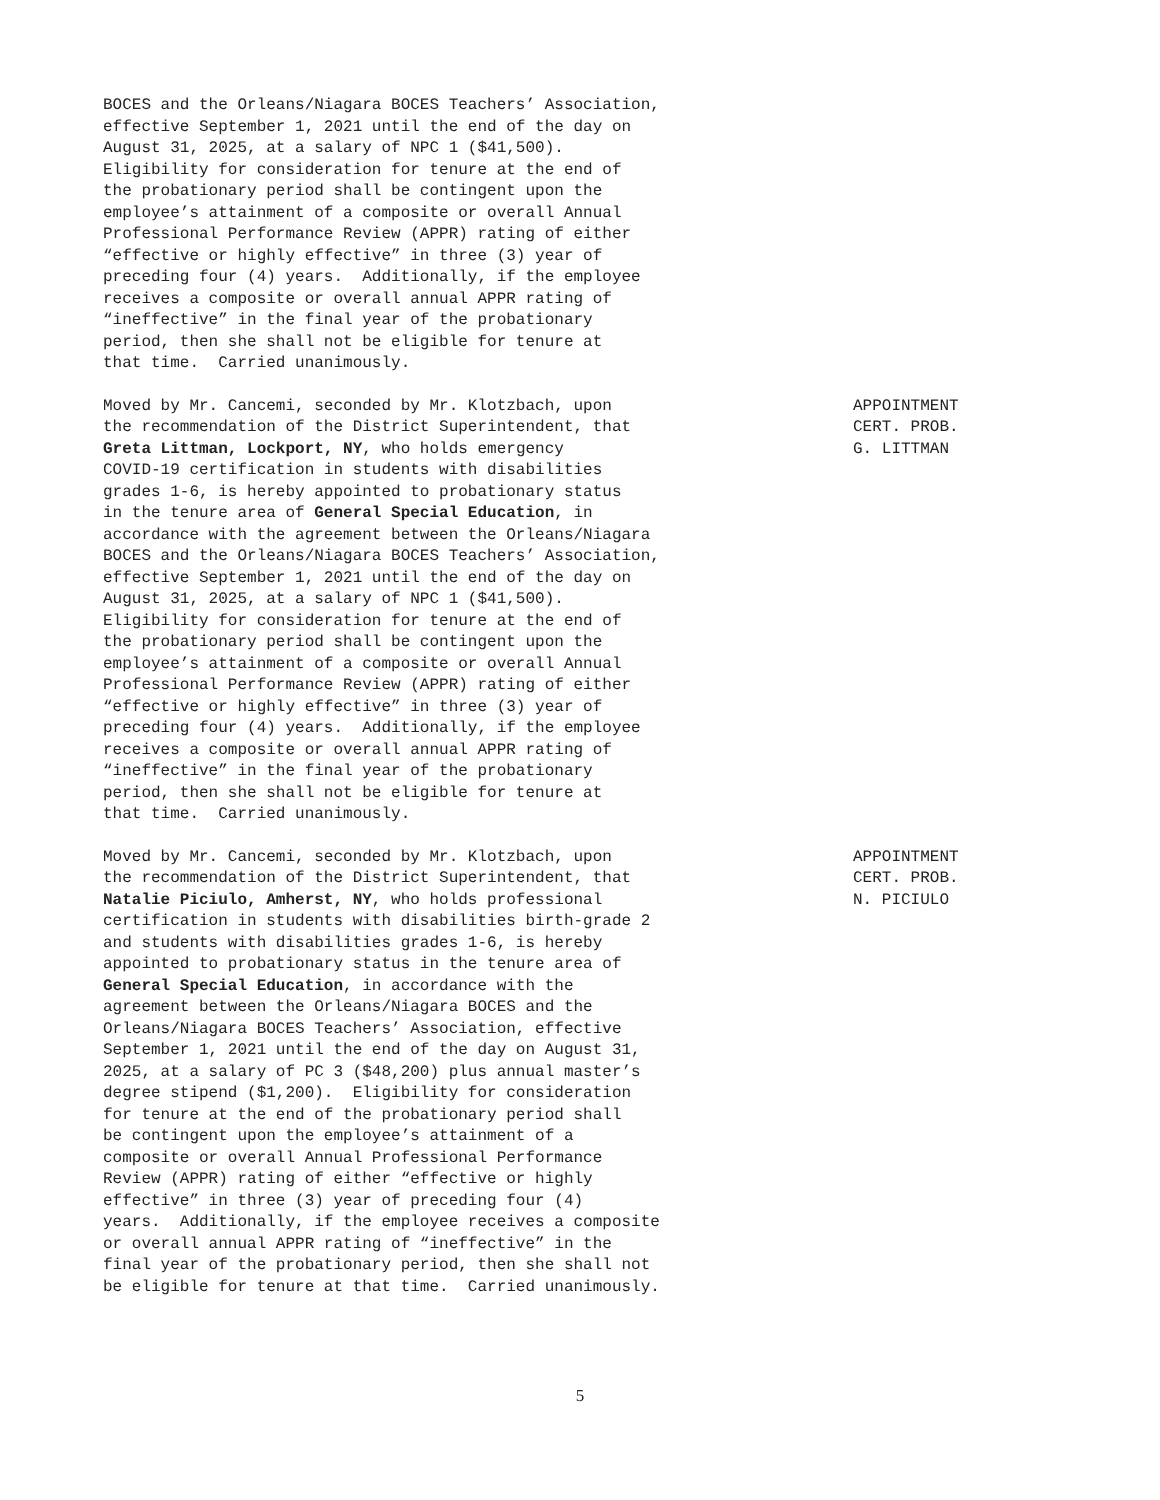BOCES and the Orleans/Niagara BOCES Teachers’ Association, effective September 1, 2021 until the end of the day on August 31, 2025, at a salary of NPC 1 ($41,500). Eligibility for consideration for tenure at the end of the probationary period shall be contingent upon the employee’s attainment of a composite or overall Annual Professional Performance Review (APPR) rating of either “effective or highly effective” in three (3) year of preceding four (4) years. Additionally, if the employee receives a composite or overall annual APPR rating of “ineffective” in the final year of the probationary period, then she shall not be eligible for tenure at that time. Carried unanimously.
Moved by Mr. Cancemi, seconded by Mr. Klotzbach, upon the recommendation of the District Superintendent, that Greta Littman, Lockport, NY, who holds emergency COVID-19 certification in students with disabilities grades 1-6, is hereby appointed to probationary status in the tenure area of General Special Education, in accordance with the agreement between the Orleans/Niagara BOCES and the Orleans/Niagara BOCES Teachers’ Association, effective September 1, 2021 until the end of the day on August 31, 2025, at a salary of NPC 1 ($41,500). Eligibility for consideration for tenure at the end of the probationary period shall be contingent upon the employee’s attainment of a composite or overall Annual Professional Performance Review (APPR) rating of either “effective or highly effective” in three (3) year of preceding four (4) years. Additionally, if the employee receives a composite or overall annual APPR rating of “ineffective” in the final year of the probationary period, then she shall not be eligible for tenure at that time. Carried unanimously.
APPOINTMENT CERT. PROB. G. LITTMAN
Moved by Mr. Cancemi, seconded by Mr. Klotzbach, upon the recommendation of the District Superintendent, that Natalie Piciulo, Amherst, NY, who holds professional certification in students with disabilities birth-grade 2 and students with disabilities grades 1-6, is hereby appointed to probationary status in the tenure area of General Special Education, in accordance with the agreement between the Orleans/Niagara BOCES and the Orleans/Niagara BOCES Teachers’ Association, effective September 1, 2021 until the end of the day on August 31, 2025, at a salary of PC 3 ($48,200) plus annual master’s degree stipend ($1,200). Eligibility for consideration for tenure at the end of the probationary period shall be contingent upon the employee’s attainment of a composite or overall Annual Professional Performance Review (APPR) rating of either “effective or highly effective” in three (3) year of preceding four (4) years. Additionally, if the employee receives a composite or overall annual APPR rating of “ineffective” in the final year of the probationary period, then she shall not be eligible for tenure at that time. Carried unanimously.
APPOINTMENT CERT. PROB. N. PICIULO
5